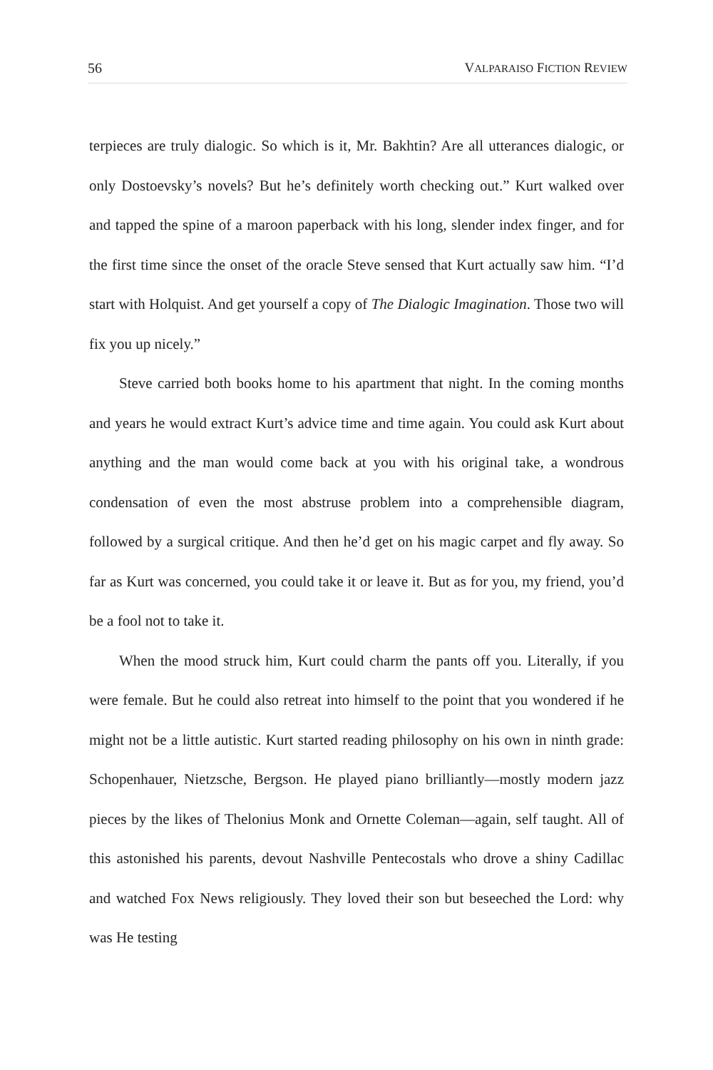56 VALPARAISO FICTION REVIEW
terpieces are truly dialogic. So which is it, Mr. Bakhtin? Are all utterances dialogic, or only Dostoevsky’s novels? But he’s definitely worth checking out.” Kurt walked over and tapped the spine of a maroon paperback with his long, slender index finger, and for the first time since the onset of the oracle Steve sensed that Kurt actually saw him. “I’d start with Holquist. And get yourself a copy of The Dialogic Imagination. Those two will fix you up nicely.”
Steve carried both books home to his apartment that night. In the coming months and years he would extract Kurt’s advice time and time again. You could ask Kurt about anything and the man would come back at you with his original take, a wondrous condensation of even the most abstruse problem into a comprehensible diagram, followed by a surgical critique. And then he’d get on his magic carpet and fly away. So far as Kurt was concerned, you could take it or leave it. But as for you, my friend, you’d be a fool not to take it.
When the mood struck him, Kurt could charm the pants off you. Literally, if you were female. But he could also retreat into himself to the point that you wondered if he might not be a little autistic. Kurt started reading philosophy on his own in ninth grade: Schopenhauer, Nietzsche, Bergson. He played piano brilliantly—mostly modern jazz pieces by the likes of Thelonius Monk and Ornette Coleman—again, self taught. All of this astonished his parents, devout Nashville Pentecostals who drove a shiny Cadillac and watched Fox News religiously. They loved their son but beseeched the Lord: why was He testing